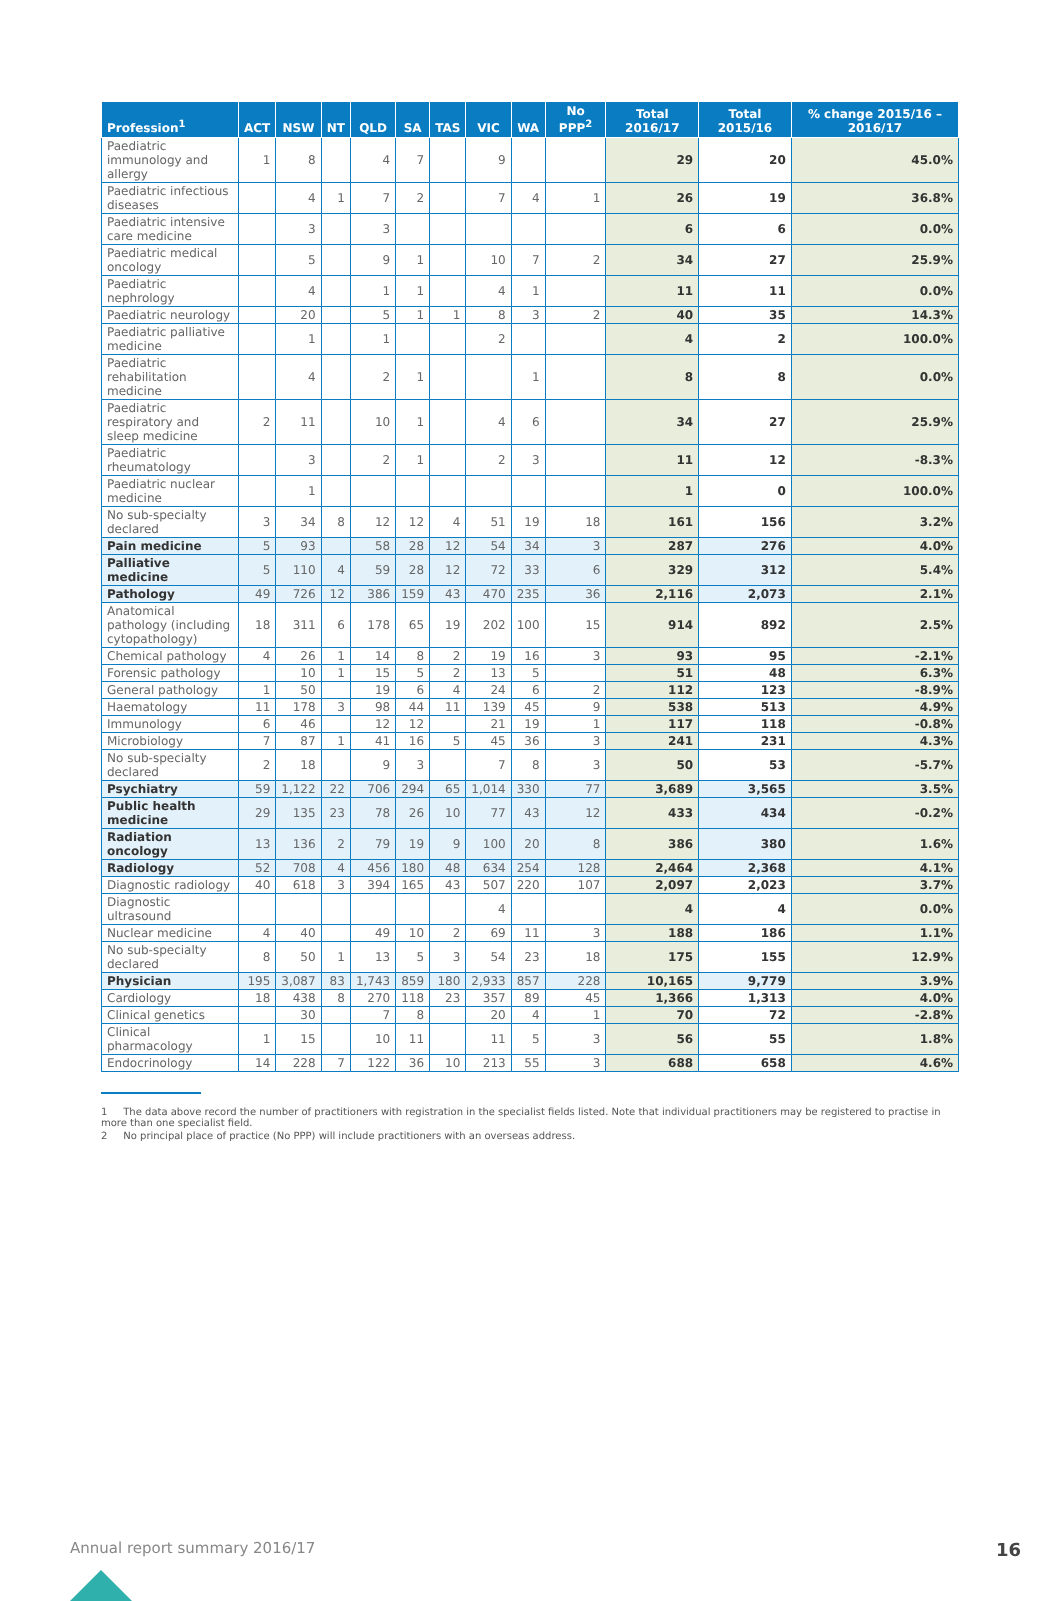| Profession<sup>1</sup> | ACT | NSW | NT | QLD | SA | TAS | VIC | WA | No PPP<sup>2</sup> | Total 2016/17 | Total 2015/16 | % change 2015/16 – 2016/17 |
| --- | --- | --- | --- | --- | --- | --- | --- | --- | --- | --- | --- | --- |
| Paediatric immunology and allergy | 1 | 8 | | 4 | 7 | | 9 | | | 29 | 20 | 45.0% |
| Paediatric infectious diseases | | 4 | 1 | 7 | 2 | | 7 | 4 | 1 | 26 | 19 | 36.8% |
| Paediatric intensive care medicine | | 3 | | 3 | | | | | | 6 | 6 | 0.0% |
| Paediatric medical oncology | | 5 | | 9 | 1 | | 10 | 7 | 2 | 34 | 27 | 25.9% |
| Paediatric nephrology | | 4 | | 1 | 1 | | 4 | 1 | | 11 | 11 | 0.0% |
| Paediatric neurology | | 20 | | 5 | 1 | 1 | 8 | 3 | 2 | 40 | 35 | 14.3% |
| Paediatric palliative medicine | | 1 | | 1 | | | 2 | | | 4 | 2 | 100.0% |
| Paediatric rehabilitation medicine | | 4 | | 2 | 1 | | | 1 | | 8 | 8 | 0.0% |
| Paediatric respiratory and sleep medicine | 2 | 11 | | 10 | 1 | | 4 | 6 | | 34 | 27 | 25.9% |
| Paediatric rheumatology | | 3 | | 2 | 1 | | 2 | 3 | | 11 | 12 | -8.3% |
| Paediatric nuclear medicine | | 1 | | | | | | | | 1 | 0 | 100.0% |
| No sub-specialty declared | 3 | 34 | 8 | 12 | 12 | 4 | 51 | 19 | 18 | 161 | 156 | 3.2% |
| Pain medicine | 5 | 93 | | 58 | 28 | 12 | 54 | 34 | 3 | 287 | 276 | 4.0% |
| Palliative medicine | 5 | 110 | 4 | 59 | 28 | 12 | 72 | 33 | 6 | 329 | 312 | 5.4% |
| Pathology | 49 | 726 | 12 | 386 | 159 | 43 | 470 | 235 | 36 | 2,116 | 2,073 | 2.1% |
| Anatomical pathology (including cytopathology) | 18 | 311 | 6 | 178 | 65 | 19 | 202 | 100 | 15 | 914 | 892 | 2.5% |
| Chemical pathology | 4 | 26 | 1 | 14 | 8 | 2 | 19 | 16 | 3 | 93 | 95 | -2.1% |
| Forensic pathology | | 10 | 1 | 15 | 5 | 2 | 13 | 5 | | 51 | 48 | 6.3% |
| General pathology | 1 | 50 | | 19 | 6 | 4 | 24 | 6 | 2 | 112 | 123 | -8.9% |
| Haematology | 11 | 178 | 3 | 98 | 44 | 11 | 139 | 45 | 9 | 538 | 513 | 4.9% |
| Immunology | 6 | 46 | | 12 | 12 | | 21 | 19 | 1 | 117 | 118 | -0.8% |
| Microbiology | 7 | 87 | 1 | 41 | 16 | 5 | 45 | 36 | 3 | 241 | 231 | 4.3% |
| No sub-specialty declared | 2 | 18 | | 9 | 3 | | 7 | 8 | 3 | 50 | 53 | -5.7% |
| Psychiatry | 59 | 1,122 | 22 | 706 | 294 | 65 | 1,014 | 330 | 77 | 3,689 | 3,565 | 3.5% |
| Public health medicine | 29 | 135 | 23 | 78 | 26 | 10 | 77 | 43 | 12 | 433 | 434 | -0.2% |
| Radiation oncology | 13 | 136 | 2 | 79 | 19 | 9 | 100 | 20 | 8 | 386 | 380 | 1.6% |
| Radiology | 52 | 708 | 4 | 456 | 180 | 48 | 634 | 254 | 128 | 2,464 | 2,368 | 4.1% |
| Diagnostic radiology | 40 | 618 | 3 | 394 | 165 | 43 | 507 | 220 | 107 | 2,097 | 2,023 | 3.7% |
| Diagnostic ultrasound | | | | | | | 4 | | | 4 | 4 | 0.0% |
| Nuclear medicine | 4 | 40 | | 49 | 10 | 2 | 69 | 11 | 3 | 188 | 186 | 1.1% |
| No sub-specialty declared | 8 | 50 | 1 | 13 | 5 | 3 | 54 | 23 | 18 | 175 | 155 | 12.9% |
| Physician | 195 | 3,087 | 83 | 1,743 | 859 | 180 | 2,933 | 857 | 228 | 10,165 | 9,779 | 3.9% |
| Cardiology | 18 | 438 | 8 | 270 | 118 | 23 | 357 | 89 | 45 | 1,366 | 1,313 | 4.0% |
| Clinical genetics | | 30 | | 7 | 8 | | 20 | 4 | 1 | 70 | 72 | -2.8% |
| Clinical pharmacology | 1 | 15 | | 10 | 11 | | 11 | 5 | 3 | 56 | 55 | 1.8% |
| Endocrinology | 14 | 228 | 7 | 122 | 36 | 10 | 213 | 55 | 3 | 688 | 658 | 4.6% |
1 The data above record the number of practitioners with registration in the specialist fields listed. Note that individual practitioners may be registered to practise in more than one specialist field.
2 No principal place of practice (No PPP) will include practitioners with an overseas address.
Annual report summary 2016/17 16